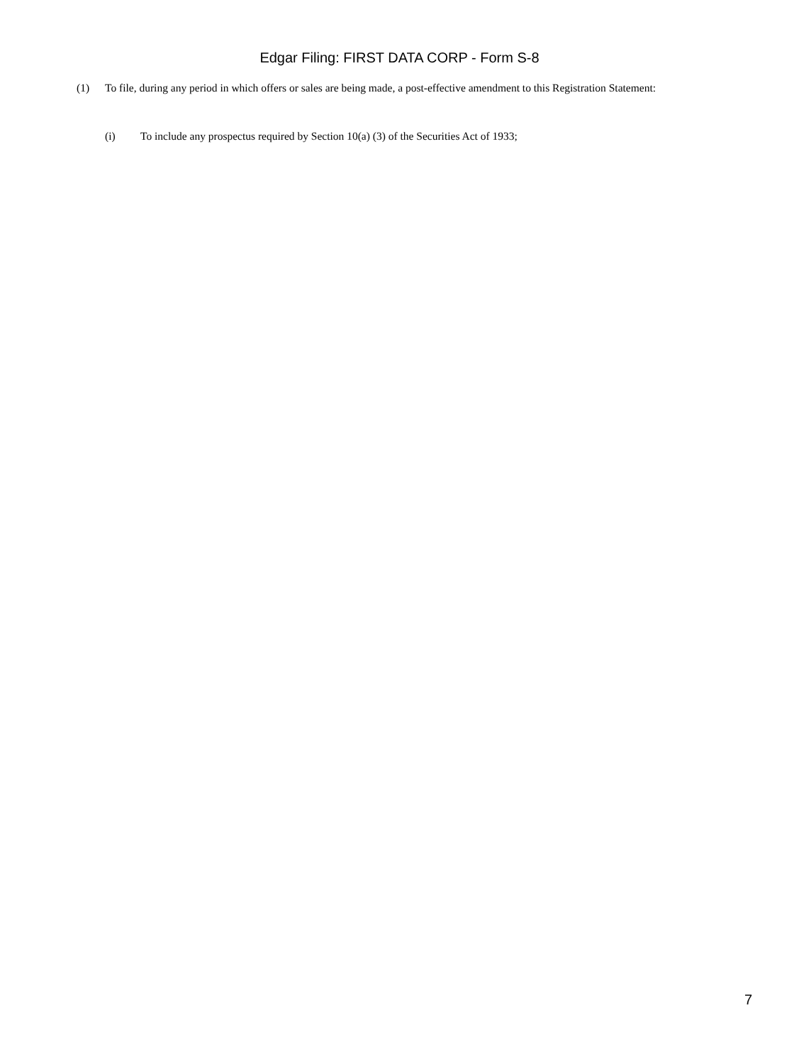Edgar Filing: FIRST DATA CORP - Form S-8
(1) To file, during any period in which offers or sales are being made, a post-effective amendment to this Registration Statement:
(i) To include any prospectus required by Section 10(a) (3) of the Securities Act of 1933;
7